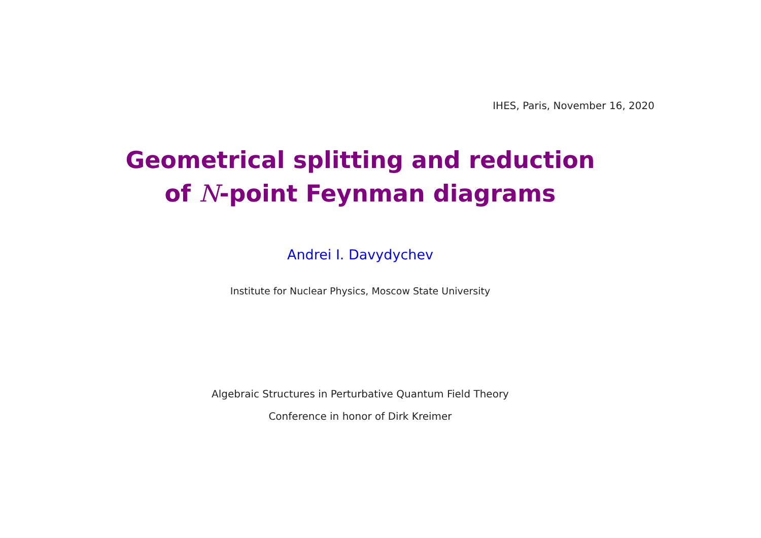IHES, Paris, November 16, 2020
Geometrical splitting and reduction
of N-point Feynman diagrams
Andrei I. Davydychev
Institute for Nuclear Physics, Moscow State University
Algebraic Structures in Perturbative Quantum Field Theory
Conference in honor of Dirk Kreimer